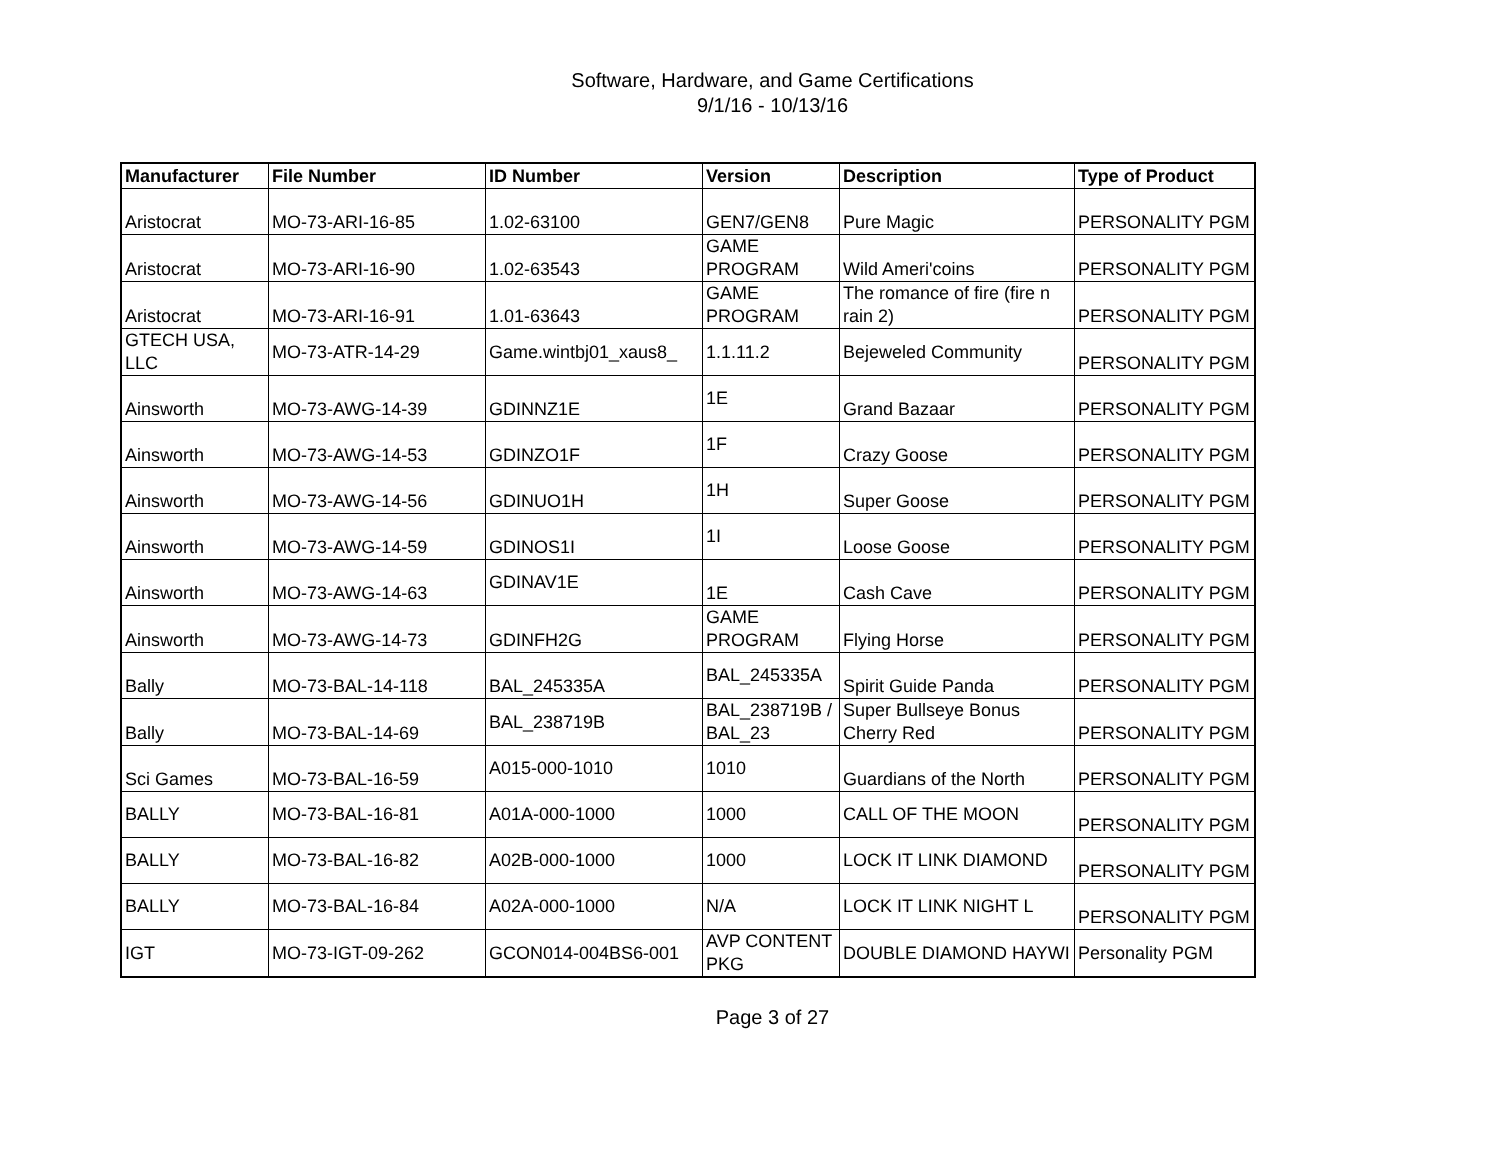Software, Hardware, and Game Certifications
9/1/16 - 10/13/16
| Manufacturer | File Number | ID Number | Version | Description | Type of Product |
| --- | --- | --- | --- | --- | --- |
| Aristocrat | MO-73-ARI-16-85 | 1.02-63100 | GEN7/GEN8 | Pure Magic | PERSONALITY PGM |
| Aristocrat | MO-73-ARI-16-90 | 1.02-63543 | GAME PROGRAM | Wild Ameri'coins | PERSONALITY PGM |
| Aristocrat | MO-73-ARI-16-91 | 1.01-63643 | GAME PROGRAM | The romance of fire (fire n rain 2) | PERSONALITY PGM |
| GTECH USA, LLC | MO-73-ATR-14-29 | Game.wintbj01_xaus8_ | 1.1.11.2 | Bejeweled Community | PERSONALITY PGM |
| Ainsworth | MO-73-AWG-14-39 | GDINNZ1E | 1E | Grand Bazaar | PERSONALITY PGM |
| Ainsworth | MO-73-AWG-14-53 | GDINZO1F | 1F | Crazy Goose | PERSONALITY PGM |
| Ainsworth | MO-73-AWG-14-56 | GDINUO1H | 1H | Super Goose | PERSONALITY PGM |
| Ainsworth | MO-73-AWG-14-59 | GDINOS1I | 1I | Loose Goose | PERSONALITY PGM |
| Ainsworth | MO-73-AWG-14-63 | GDINAV1E | 1E | Cash Cave | PERSONALITY PGM |
| Ainsworth | MO-73-AWG-14-73 | GDINFH2G | GAME PROGRAM | Flying Horse | PERSONALITY PGM |
| Bally | MO-73-BAL-14-118 | BAL_245335A | BAL_245335A | Spirit Guide Panda | PERSONALITY PGM |
| Bally | MO-73-BAL-14-69 | BAL_238719B | BAL_238719B / BAL_23 | Super Bullseye Bonus Cherry Red | PERSONALITY PGM |
| Sci Games | MO-73-BAL-16-59 | A015-000-1010 | 1010 | Guardians of the North | PERSONALITY PGM |
| BALLY | MO-73-BAL-16-81 | A01A-000-1000 | 1000 | CALL OF THE MOON | PERSONALITY PGM |
| BALLY | MO-73-BAL-16-82 | A02B-000-1000 | 1000 | LOCK IT LINK DIAMOND | PERSONALITY PGM |
| BALLY | MO-73-BAL-16-84 | A02A-000-1000 | N/A | LOCK IT LINK NIGHT L | PERSONALITY PGM |
| IGT | MO-73-IGT-09-262 | GCON014-004BS6-001 | AVP CONTENT PKG | DOUBLE DIAMOND HAYWI | Personality PGM |
Page 3 of 27